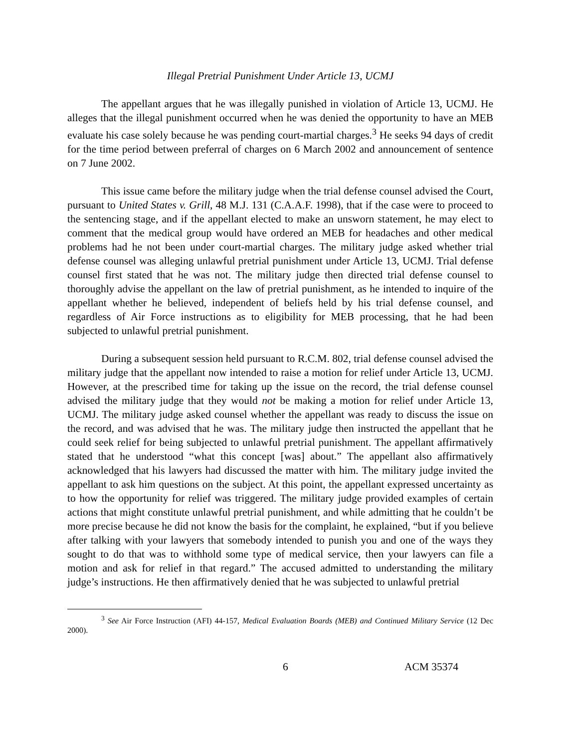Illegal Pretrial Punishment Under Article 13, UCMJ
The appellant argues that he was illegally punished in violation of Article 13, UCMJ. He alleges that the illegal punishment occurred when he was denied the opportunity to have an MEB evaluate his case solely because he was pending court-martial charges.<sup>3</sup> He seeks 94 days of credit for the time period between preferral of charges on 6 March 2002 and announcement of sentence on 7 June 2002.
This issue came before the military judge when the trial defense counsel advised the Court, pursuant to United States v. Grill, 48 M.J. 131 (C.A.A.F. 1998), that if the case were to proceed to the sentencing stage, and if the appellant elected to make an unsworn statement, he may elect to comment that the medical group would have ordered an MEB for headaches and other medical problems had he not been under court-martial charges. The military judge asked whether trial defense counsel was alleging unlawful pretrial punishment under Article 13, UCMJ. Trial defense counsel first stated that he was not. The military judge then directed trial defense counsel to thoroughly advise the appellant on the law of pretrial punishment, as he intended to inquire of the appellant whether he believed, independent of beliefs held by his trial defense counsel, and regardless of Air Force instructions as to eligibility for MEB processing, that he had been subjected to unlawful pretrial punishment.
During a subsequent session held pursuant to R.C.M. 802, trial defense counsel advised the military judge that the appellant now intended to raise a motion for relief under Article 13, UCMJ. However, at the prescribed time for taking up the issue on the record, the trial defense counsel advised the military judge that they would not be making a motion for relief under Article 13, UCMJ. The military judge asked counsel whether the appellant was ready to discuss the issue on the record, and was advised that he was. The military judge then instructed the appellant that he could seek relief for being subjected to unlawful pretrial punishment. The appellant affirmatively stated that he understood “what this concept [was] about.” The appellant also affirmatively acknowledged that his lawyers had discussed the matter with him. The military judge invited the appellant to ask him questions on the subject. At this point, the appellant expressed uncertainty as to how the opportunity for relief was triggered. The military judge provided examples of certain actions that might constitute unlawful pretrial punishment, and while admitting that he couldn’t be more precise because he did not know the basis for the complaint, he explained, “but if you believe after talking with your lawyers that somebody intended to punish you and one of the ways they sought to do that was to withhold some type of medical service, then your lawyers can file a motion and ask for relief in that regard.” The accused admitted to understanding the military judge’s instructions. He then affirmatively denied that he was subjected to unlawful pretrial
<sup>3</sup> See Air Force Instruction (AFI) 44-157, Medical Evaluation Boards (MEB) and Continued Military Service (12 Dec 2000).
6 ACM 35374